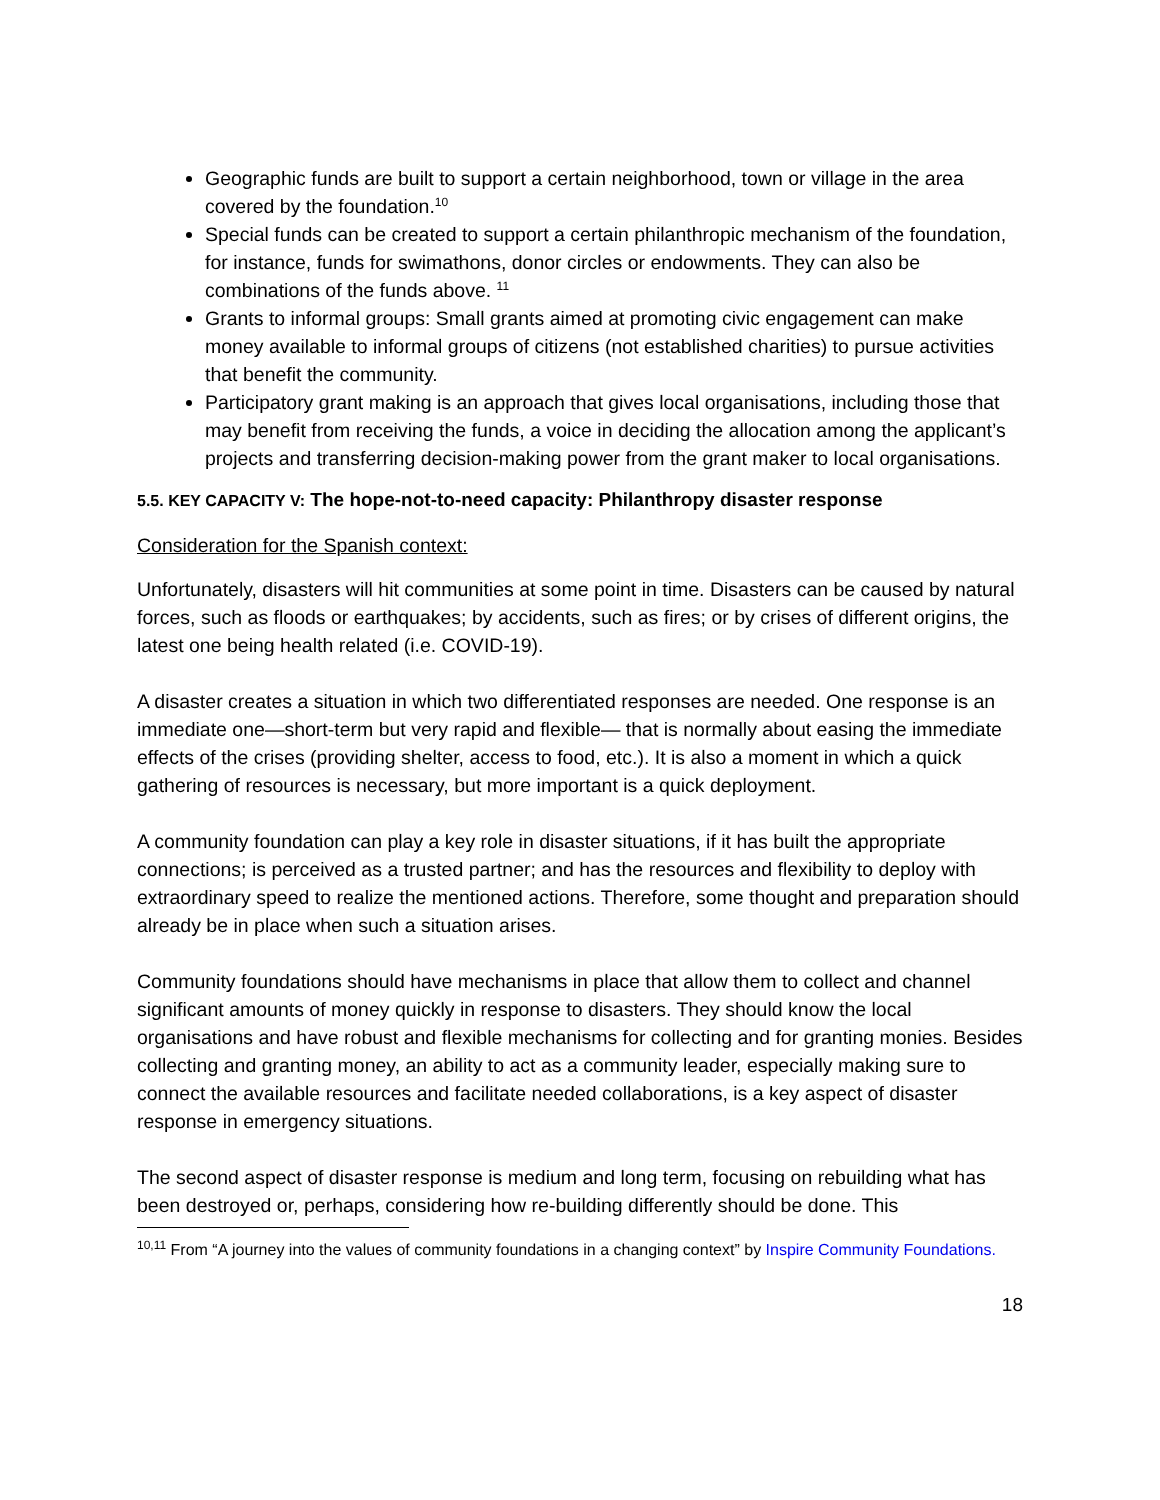Geographic funds are built to support a certain neighborhood, town or village in the area covered by the foundation.<sup>10</sup>
Special funds can be created to support a certain philanthropic mechanism of the foundation, for instance, funds for swimathons, donor circles or endowments. They can also be combinations of the funds above. <sup>11</sup>
Grants to informal groups: Small grants aimed at promoting civic engagement can make money available to informal groups of citizens (not established charities) to pursue activities that benefit the community.
Participatory grant making is an approach that gives local organisations, including those that may benefit from receiving the funds, a voice in deciding the allocation among the applicant’s projects and transferring decision-making power from the grant maker to local organisations.
5.5. KEY CAPACITY V: The hope-not-to-need capacity: Philanthropy disaster response
Consideration for the Spanish context:
Unfortunately, disasters will hit communities at some point in time. Disasters can be caused by natural forces, such as floods or earthquakes; by accidents, such as fires; or by crises of different origins, the latest one being health related (i.e. COVID-19).
A disaster creates a situation in which two differentiated responses are needed. One response is an immediate one—short-term but very rapid and flexible— that is normally about easing the immediate effects of the crises (providing shelter, access to food, etc.). It is also a moment in which a quick gathering of resources is necessary, but more important is a quick deployment.
A community foundation can play a key role in disaster situations, if it has built the appropriate connections; is perceived as a trusted partner; and has the resources and flexibility to deploy with extraordinary speed to realize the mentioned actions. Therefore, some thought and preparation should already be in place when such a situation arises.
Community foundations should have mechanisms in place that allow them to collect and channel significant amounts of money quickly in response to disasters. They should know the local organisations and have robust and flexible mechanisms for collecting and for granting monies. Besides collecting and granting money, an ability to act as a community leader, especially making sure to connect the available resources and facilitate needed collaborations, is a key aspect of disaster response in emergency situations.
The second aspect of disaster response is medium and long term, focusing on rebuilding what has been destroyed or, perhaps, considering how re-building differently should be done. This
<sup>10,11</sup> From “A journey into the values of community foundations in a changing context” by Inspire Community Foundations.
18